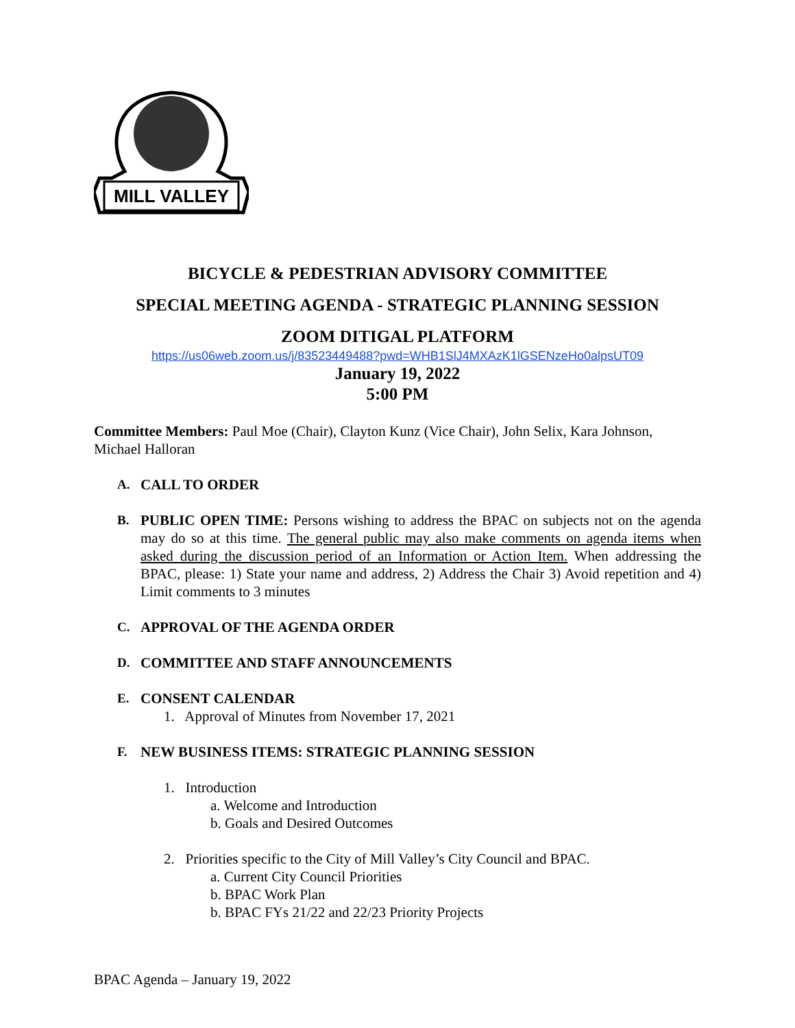MILL VALLEY
BICYCLE & PEDESTRIAN ADVISORY COMMITTEE
SPECIAL MEETING AGENDA - STRATEGIC PLANNING SESSION
ZOOM DITIGAL PLATFORM
https://us06web.zoom.us/j/83523449488?pwd=WHB1SlJ4MXAzK1lGSENzeHo0alpsUT09
January 19, 2022
5:00 PM
Committee Members: Paul Moe (Chair), Clayton Kunz (Vice Chair), John Selix, Kara Johnson, Michael Halloran
A. CALL TO ORDER
B. PUBLIC OPEN TIME: Persons wishing to address the BPAC on subjects not on the agenda may do so at this time. The general public may also make comments on agenda items when asked during the discussion period of an Information or Action Item. When addressing the BPAC, please: 1) State your name and address, 2) Address the Chair 3) Avoid repetition and 4) Limit comments to 3 minutes
C. APPROVAL OF THE AGENDA ORDER
D. COMMITTEE AND STAFF ANNOUNCEMENTS
E. CONSENT CALENDAR
1. Approval of Minutes from November 17, 2021
F. NEW BUSINESS ITEMS: STRATEGIC PLANNING SESSION
1. Introduction
a. Welcome and Introduction
b. Goals and Desired Outcomes
2. Priorities specific to the City of Mill Valley’s City Council and BPAC.
a. Current City Council Priorities
b. BPAC Work Plan
b. BPAC FYs 21/22 and 22/23 Priority Projects
BPAC Agenda – January 19, 2022